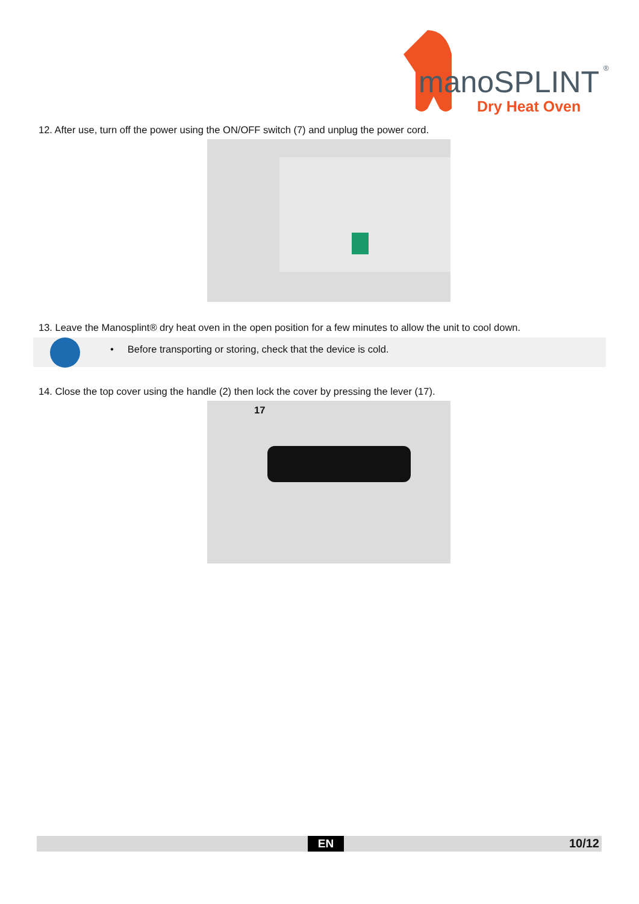manoSPLINT
®
Dry Heat Oven
12. After use, turn off the power using the ON/OFF switch (7) and unplug the power cord.
13. Leave the Manosplint® dry heat oven in the open position for a few minutes to allow the unit to cool down.
• Before transporting or storing, check that the device is cold.
14. Close the top cover using the handle (2) then lock the cover by pressing the lever (17).
17
EN 10/12